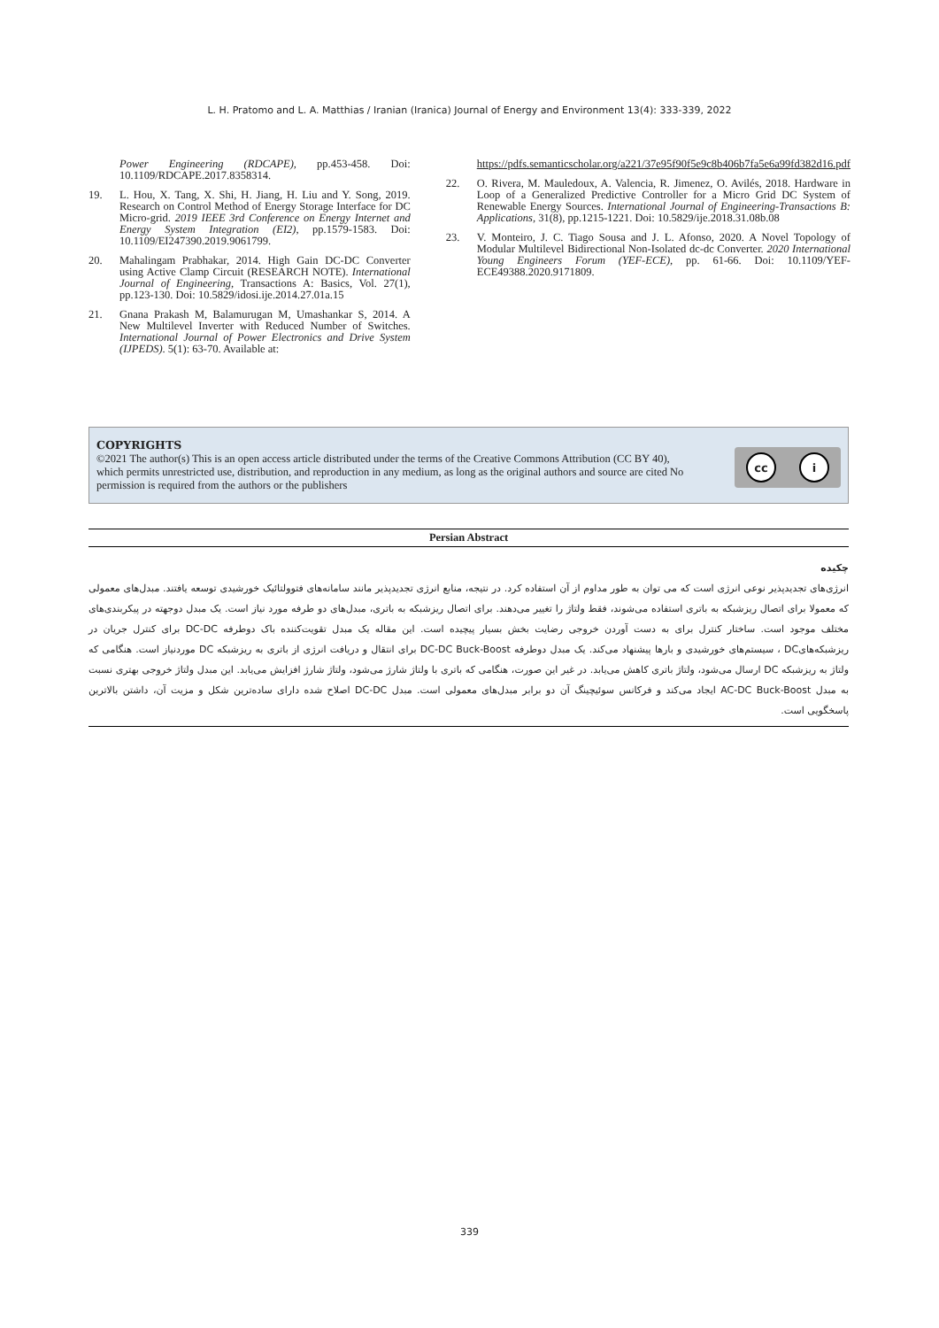L. H. Pratomo and L. A. Matthias / Iranian (Iranica) Journal of Energy and Environment 13(4): 333-339, 2022
Power Engineering (RDCAPE), pp.453-458. Doi: 10.1109/RDCAPE.2017.8358314.
19. L. Hou, X. Tang, X. Shi, H. Jiang, H. Liu and Y. Song, 2019. Research on Control Method of Energy Storage Interface for DC Micro-grid. 2019 IEEE 3rd Conference on Energy Internet and Energy System Integration (EI2), pp.1579-1583. Doi: 10.1109/EI247390.2019.9061799.
20. Mahalingam Prabhakar, 2014. High Gain DC-DC Converter using Active Clamp Circuit (RESEARCH NOTE). International Journal of Engineering, Transactions A: Basics, Vol. 27(1), pp.123-130. Doi: 10.5829/idosi.ije.2014.27.01a.15
21. Gnana Prakash M, Balamurugan M, Umashankar S, 2014. A New Multilevel Inverter with Reduced Number of Switches. International Journal of Power Electronics and Drive System (IJPEDS). 5(1): 63-70. Available at:
https://pdfs.semanticscholar.org/a221/37e95f90f5e9c8b406b7fa5e6a99fd382d16.pdf
22. O. Rivera, M. Mauledoux, A. Valencia, R. Jimenez, O. Avilés, 2018. Hardware in Loop of a Generalized Predictive Controller for a Micro Grid DC System of Renewable Energy Sources. International Journal of Engineering-Transactions B: Applications, 31(8), pp.1215-1221. Doi: 10.5829/ije.2018.31.08b.08
23. V. Monteiro, J. C. Tiago Sousa and J. L. Afonso, 2020. A Novel Topology of Modular Multilevel Bidirectional Non-Isolated dc-dc Converter. 2020 International Young Engineers Forum (YEF-ECE), pp. 61-66. Doi: 10.1109/YEF-ECE49388.2020.9171809.
COPYRIGHTS
©2021 The author(s) This is an open access article distributed under the terms of the Creative Commons Attribution (CC BY 40), which permits unrestricted use, distribution, and reproduction in any medium, as long as the original authors and source are cited No permission is required from the authors or the publishers
cc i
Persian Abstract
چکیده
انرژی‌های تجدیدپذیر نوعی انرژی است که می توان به طور مداوم از آن استفاده کرد. در نتیجه، منابع انرژی تجدیدپذیر مانند سامانه‌های فتوولتائیک خورشیدی توسعه یافتند. مبدل‌های معمولی که معمولا برای اتصال ریزشبکه به باتری استفاده می‌شوند، فقط ولتاژ را تغییر می‌دهند. برای اتصال ریزشبکه به باتری، مبدل‌های دو طرفه مورد نیاز است. یک مبدل دوجهته در پیکربندی‌های مختلف موجود است. ساختار کنترل برای به دست آوردن خروجی رضایت بخش بسیار پیچیده است. این مقاله یک مبدل تقویت‌کننده باک دوطرفه DC-DC برای کنترل جریان در ریزشبکه‌هایDC ، سیستم‌های خورشیدی و بارها پیشنهاد می‌کند. یک مبدل دوطرفه DC-DC Buck-Boost برای انتقال و دریافت انرژی از باتری به ریزشبکه DC موردنیاز است. هنگامی که ولتاژ به ریزشبکه DC ارسال می‌شود، ولتاژ باتری کاهش می‌یابد. در غیر این صورت، هنگامی که باتری با ولتاژ شارژ می‌شود، ولتاژ شارژ افزایش می‌یابد. این مبدل ولتاژ خروجی بهتری نسبت به مبدل AC-DC Buck-Boost ایجاد می‌کند و فرکانس سوئیچینگ آن دو برابر مبدل‌های معمولی است. مبدل DC-DC اصلاح شده دارای ساده‌ترین شکل و مزیت آن، داشتن بالاترین پاسخگویی است.
339